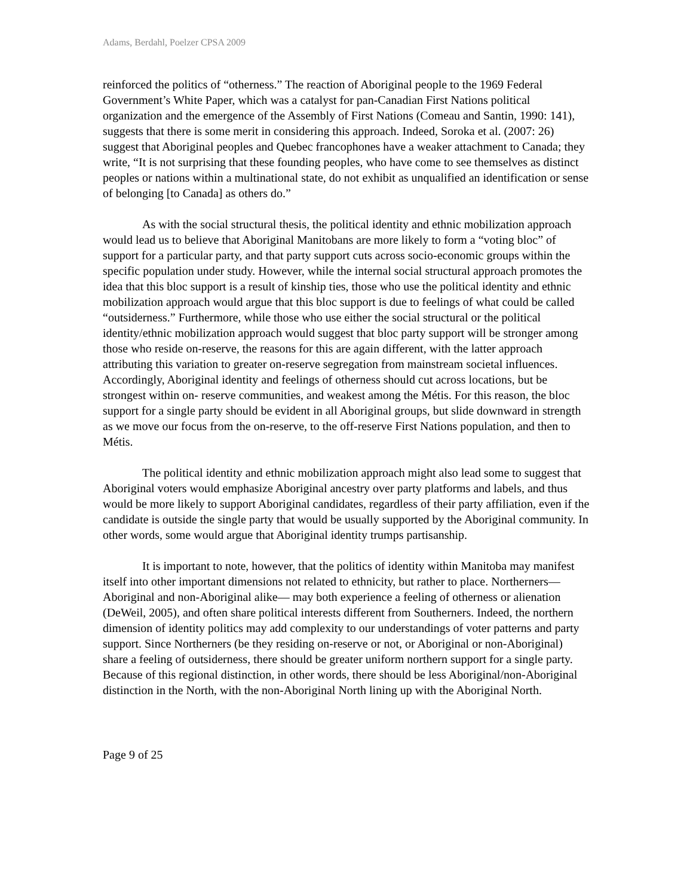Adams, Berdahl, Poelzer CPSA 2009
reinforced the politics of “otherness.” The reaction of Aboriginal people to the 1969 Federal Government’s White Paper, which was a catalyst for pan-Canadian First Nations political organization and the emergence of the Assembly of First Nations (Comeau and Santin, 1990: 141), suggests that there is some merit in considering this approach. Indeed, Soroka et al. (2007: 26) suggest that Aboriginal peoples and Quebec francophones have a weaker attachment to Canada; they write, “It is not surprising that these founding peoples, who have come to see themselves as distinct peoples or nations within a multinational state, do not exhibit as unqualified an identification or sense of belonging [to Canada] as others do.”
As with the social structural thesis, the political identity and ethnic mobilization approach would lead us to believe that Aboriginal Manitobans are more likely to form a “voting bloc” of support for a particular party, and that party support cuts across socio-economic groups within the specific population under study. However, while the internal social structural approach promotes the idea that this bloc support is a result of kinship ties, those who use the political identity and ethnic mobilization approach would argue that this bloc support is due to feelings of what could be called “outsiderness.” Furthermore, while those who use either the social structural or the political identity/ethnic mobilization approach would suggest that bloc party support will be stronger among those who reside on-reserve, the reasons for this are again different, with the latter approach attributing this variation to greater on-reserve segregation from mainstream societal influences. Accordingly, Aboriginal identity and feelings of otherness should cut across locations, but be strongest within on- reserve communities, and weakest among the Métis. For this reason, the bloc support for a single party should be evident in all Aboriginal groups, but slide downward in strength as we move our focus from the on-reserve, to the off-reserve First Nations population, and then to Métis.
The political identity and ethnic mobilization approach might also lead some to suggest that Aboriginal voters would emphasize Aboriginal ancestry over party platforms and labels, and thus would be more likely to support Aboriginal candidates, regardless of their party affiliation, even if the candidate is outside the single party that would be usually supported by the Aboriginal community. In other words, some would argue that Aboriginal identity trumps partisanship.
It is important to note, however, that the politics of identity within Manitoba may manifest itself into other important dimensions not related to ethnicity, but rather to place. Northerners—Aboriginal and non-Aboriginal alike— may both experience a feeling of otherness or alienation (DeWeil, 2005), and often share political interests different from Southerners. Indeed, the northern dimension of identity politics may add complexity to our understandings of voter patterns and party support. Since Northerners (be they residing on-reserve or not, or Aboriginal or non-Aboriginal) share a feeling of outsiderness, there should be greater uniform northern support for a single party. Because of this regional distinction, in other words, there should be less Aboriginal/non-Aboriginal distinction in the North, with the non-Aboriginal North lining up with the Aboriginal North.
Page 9 of 25